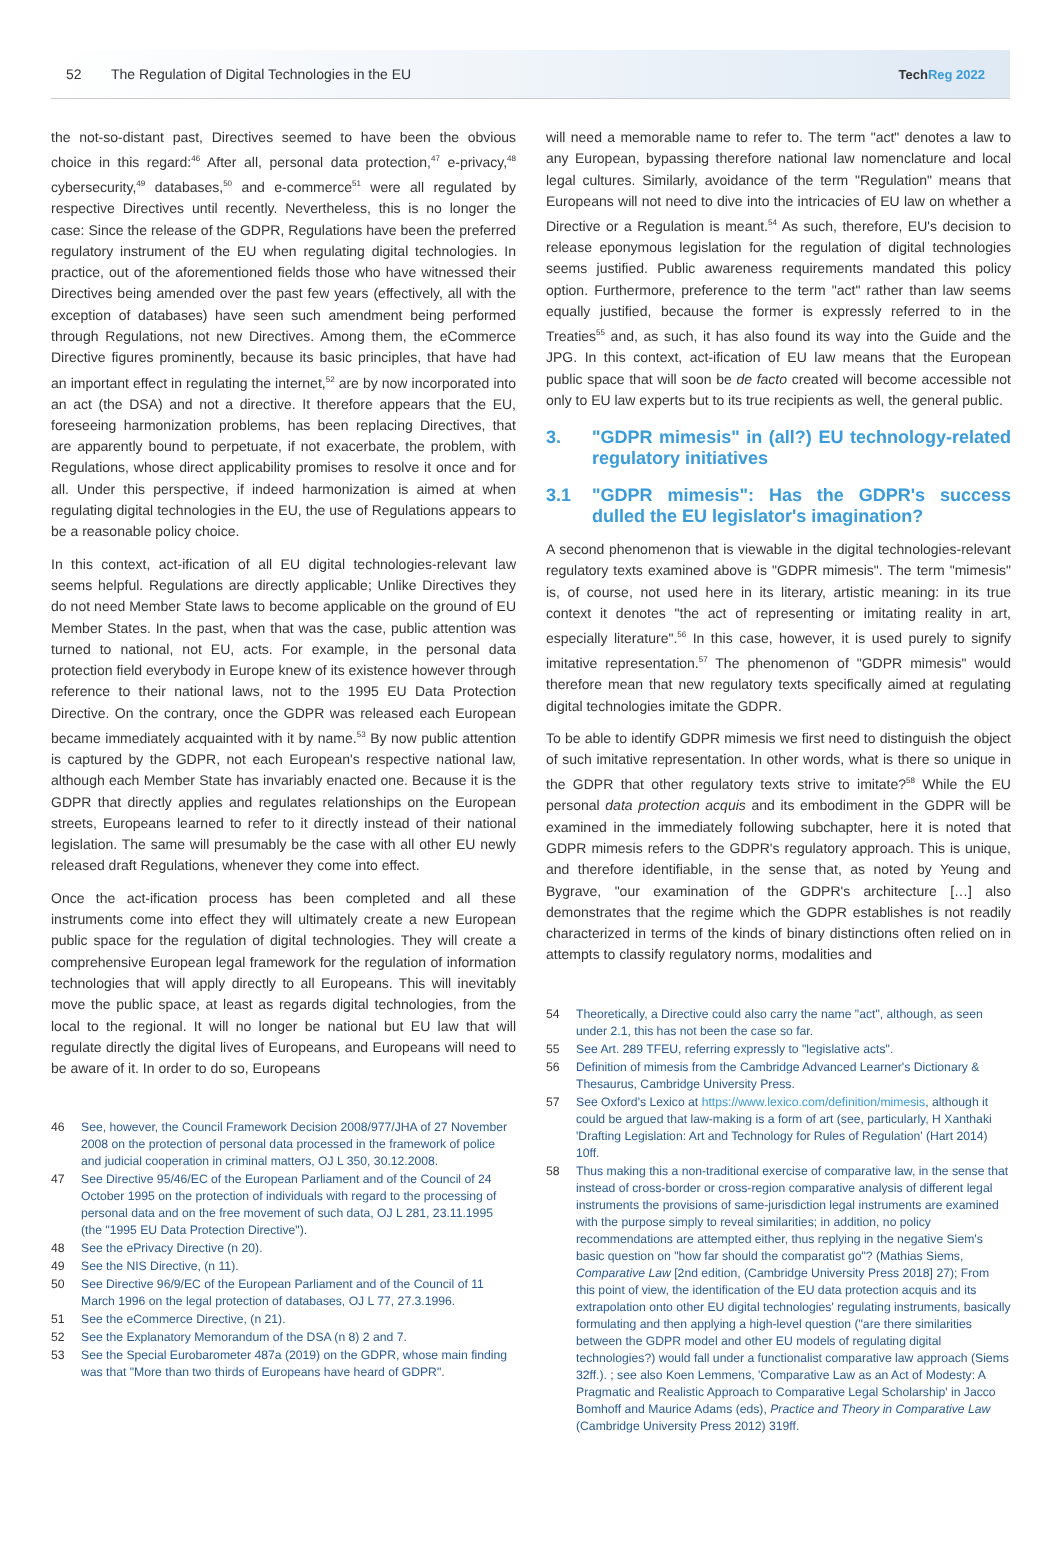52 The Regulation of Digital Technologies in the EU TechReg 2022
the not-so-distant past, Directives seemed to have been the obvious choice in this regard:<sup>46</sup> After all, personal data protection,<sup>47</sup> e-privacy,<sup>48</sup> cybersecurity,<sup>49</sup> databases,<sup>50</sup> and e-commerce<sup>51</sup> were all regulated by respective Directives until recently. Nevertheless, this is no longer the case: Since the release of the GDPR, Regulations have been the preferred regulatory instrument of the EU when regulating digital technologies. In practice, out of the aforementioned fields those who have witnessed their Directives being amended over the past few years (effectively, all with the exception of databases) have seen such amendment being performed through Regulations, not new Directives. Among them, the eCommerce Directive figures prominently, because its basic principles, that have had an important effect in regulating the internet,<sup>52</sup> are by now incorporated into an act (the DSA) and not a directive. It therefore appears that the EU, foreseeing harmonization problems, has been replacing Directives, that are apparently bound to perpetuate, if not exacerbate, the problem, with Regulations, whose direct applicability promises to resolve it once and for all. Under this perspective, if indeed harmonization is aimed at when regulating digital technologies in the EU, the use of Regulations appears to be a reasonable policy choice.
In this context, act-ification of all EU digital technologies-relevant law seems helpful. Regulations are directly applicable; Unlike Directives they do not need Member State laws to become applicable on the ground of EU Member States. In the past, when that was the case, public attention was turned to national, not EU, acts. For example, in the personal data protection field everybody in Europe knew of its existence however through reference to their national laws, not to the 1995 EU Data Protection Directive. On the contrary, once the GDPR was released each European became immediately acquainted with it by name.<sup>53</sup> By now public attention is captured by the GDPR, not each European's respective national law, although each Member State has invariably enacted one. Because it is the GDPR that directly applies and regulates relationships on the European streets, Europeans learned to refer to it directly instead of their national legislation. The same will presumably be the case with all other EU newly released draft Regulations, whenever they come into effect.
Once the act-ification process has been completed and all these instruments come into effect they will ultimately create a new European public space for the regulation of digital technologies. They will create a comprehensive European legal framework for the regulation of information technologies that will apply directly to all Europeans. This will inevitably move the public space, at least as regards digital technologies, from the local to the regional. It will no longer be national but EU law that will regulate directly the digital lives of Europeans, and Europeans will need to be aware of it. In order to do so, Europeans
46 See, however, the Council Framework Decision 2008/977/JHA of 27 November 2008 on the protection of personal data processed in the framework of police and judicial cooperation in criminal matters, OJ L 350, 30.12.2008.
47 See Directive 95/46/EC of the European Parliament and of the Council of 24 October 1995 on the protection of individuals with regard to the processing of personal data and on the free movement of such data, OJ L 281, 23.11.1995 (the "1995 EU Data Protection Directive").
48 See the ePrivacy Directive (n 20).
49 See the NIS Directive, (n 11).
50 See Directive 96/9/EC of the European Parliament and of the Council of 11 March 1996 on the legal protection of databases, OJ L 77, 27.3.1996.
51 See the eCommerce Directive, (n 21).
52 See the Explanatory Memorandum of the DSA (n 8) 2 and 7.
53 See the Special Eurobarometer 487a (2019) on the GDPR, whose main finding was that "More than two thirds of Europeans have heard of GDPR".
will need a memorable name to refer to. The term "act" denotes a law to any European, bypassing therefore national law nomenclature and local legal cultures. Similarly, avoidance of the term "Regulation" means that Europeans will not need to dive into the intricacies of EU law on whether a Directive or a Regulation is meant.<sup>54</sup> As such, therefore, EU's decision to release eponymous legislation for the regulation of digital technologies seems justified. Public awareness requirements mandated this policy option. Furthermore, preference to the term "act" rather than law seems equally justified, because the former is expressly referred to in the Treaties<sup>55</sup> and, as such, it has also found its way into the Guide and the JPG. In this context, act-ification of EU law means that the European public space that will soon be de facto created will become accessible not only to EU law experts but to its true recipients as well, the general public.
3. "GDPR mimesis" in (all?) EU technology-related regulatory initiatives
3.1 "GDPR mimesis": Has the GDPR's success dulled the EU legislator's imagination?
A second phenomenon that is viewable in the digital technologies-relevant regulatory texts examined above is "GDPR mimesis". The term "mimesis" is, of course, not used here in its literary, artistic meaning: in its true context it denotes "the act of representing or imitating reality in art, especially literature".<sup>56</sup> In this case, however, it is used purely to signify imitative representation.<sup>57</sup> The phenomenon of "GDPR mimesis" would therefore mean that new regulatory texts specifically aimed at regulating digital technologies imitate the GDPR.
To be able to identify GDPR mimesis we first need to distinguish the object of such imitative representation. In other words, what is there so unique in the GDPR that other regulatory texts strive to imitate?<sup>58</sup> While the EU personal data protection acquis and its embodiment in the GDPR will be examined in the immediately following subchapter, here it is noted that GDPR mimesis refers to the GDPR's regulatory approach. This is unique, and therefore identifiable, in the sense that, as noted by Yeung and Bygrave, "our examination of the GDPR's architecture […] also demonstrates that the regime which the GDPR establishes is not readily characterized in terms of the kinds of binary distinctions often relied on in attempts to classify regulatory norms, modalities and
54 Theoretically, a Directive could also carry the name "act", although, as seen under 2.1, this has not been the case so far.
55 See Art. 289 TFEU, referring expressly to "legislative acts".
56 Definition of mimesis from the Cambridge Advanced Learner's Dictionary & Thesaurus, Cambridge University Press.
57 See Oxford's Lexico at https://www.lexico.com/definition/mimesis, although it could be argued that law-making is a form of art (see, particularly, H Xanthaki 'Drafting Legislation: Art and Technology for Rules of Regulation' (Hart 2014) 10ff.
58 Thus making this a non-traditional exercise of comparative law, in the sense that instead of cross-border or cross-region comparative analysis of different legal instruments the provisions of same-jurisdiction legal instruments are examined with the purpose simply to reveal similarities; in addition, no policy recommendations are attempted either, thus replying in the negative Siem's basic question on "how far should the comparatist go"? (Mathias Siems, Comparative Law [2nd edition, (Cambridge University Press 2018] 27); From this point of view, the identification of the EU data protection acquis and its extrapolation onto other EU digital technologies' regulating instruments, basically formulating and then applying a high-level question ("are there similarities between the GDPR model and other EU models of regulating digital technologies?) would fall under a functionalist comparative law approach (Siems 32ff.). ; see also Koen Lemmens, 'Comparative Law as an Act of Modesty: A Pragmatic and Realistic Approach to Comparative Legal Scholarship' in Jacco Bomhoff and Maurice Adams (eds), Practice and Theory in Comparative Law (Cambridge University Press 2012) 319ff.